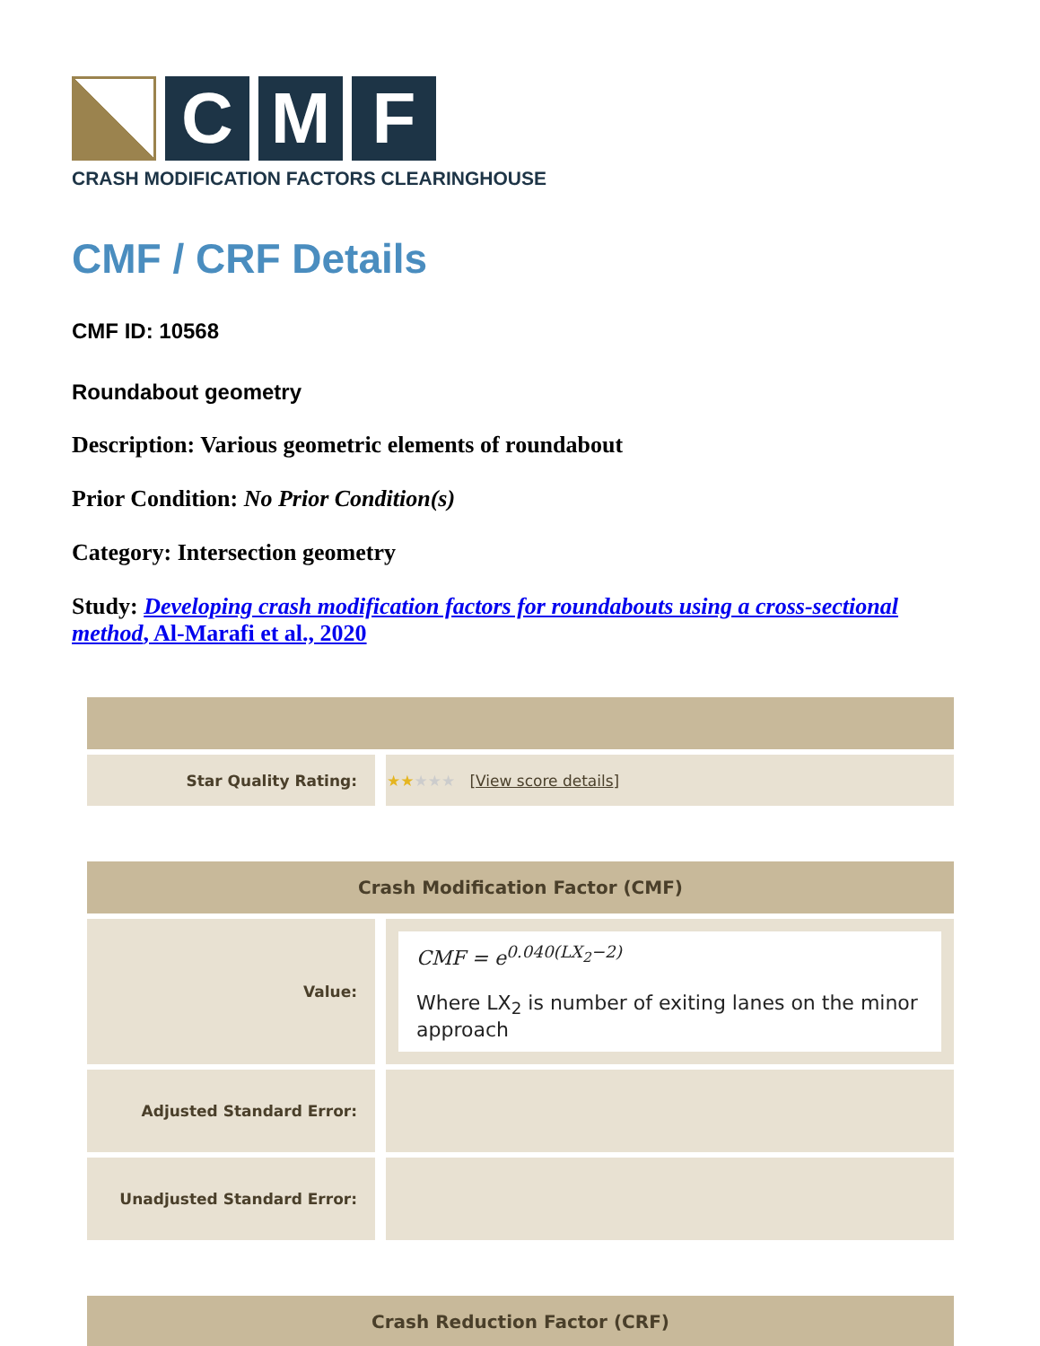C M F
CRASH MODIFICATION FACTORS CLEARINGHOUSE
CMF / CRF Details
CMF ID: 10568
Roundabout geometry
Description: Various geometric elements of roundabout
Prior Condition: No Prior Condition(s)
Category: Intersection geometry
Study: Developing crash modification factors for roundabouts using a cross-sectional method, Al-Marafi et al., 2020
| Star Quality Rating: | ★★ ★★★ [ View score details ] |
| Crash Modification Factor (CMF) | |
| --- | --- |
| Value: | CMF = e<sup>0.040(LX<sub>2</sub>−2)</sup> Where LX<sub>2</sub> is number of exiting lanes on the minor approach |
| Adjusted Standard Error: | |
| Unadjusted Standard Error: | |
| Crash Reduction Factor (CRF) |
| --- |